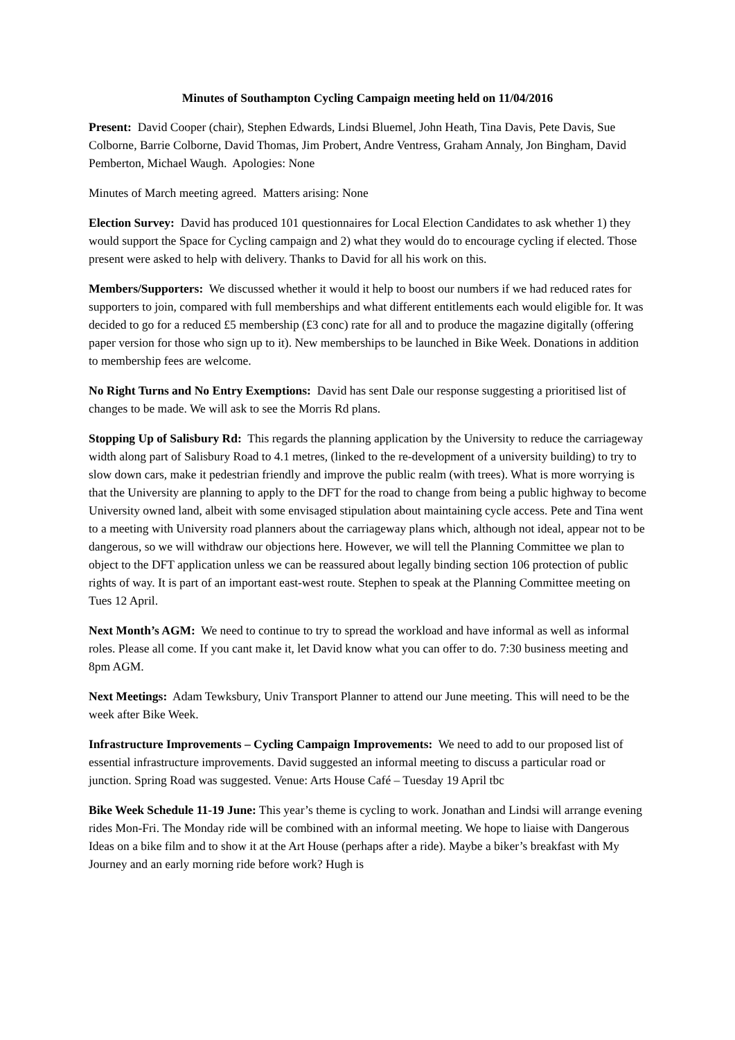Minutes of Southampton Cycling Campaign meeting held on 11/04/2016
Present: David Cooper (chair), Stephen Edwards, Lindsi Bluemel, John Heath, Tina Davis, Pete Davis, Sue Colborne, Barrie Colborne, David Thomas, Jim Probert, Andre Ventress, Graham Annaly, Jon Bingham, David Pemberton, Michael Waugh. Apologies: None
Minutes of March meeting agreed. Matters arising: None
Election Survey: David has produced 101 questionnaires for Local Election Candidates to ask whether 1) they would support the Space for Cycling campaign and 2) what they would do to encourage cycling if elected. Those present were asked to help with delivery. Thanks to David for all his work on this.
Members/Supporters: We discussed whether it would it help to boost our numbers if we had reduced rates for supporters to join, compared with full memberships and what different entitlements each would eligible for. It was decided to go for a reduced £5 membership (£3 conc) rate for all and to produce the magazine digitally (offering paper version for those who sign up to it). New memberships to be launched in Bike Week. Donations in addition to membership fees are welcome.
No Right Turns and No Entry Exemptions: David has sent Dale our response suggesting a prioritised list of changes to be made. We will ask to see the Morris Rd plans.
Stopping Up of Salisbury Rd: This regards the planning application by the University to reduce the carriageway width along part of Salisbury Road to 4.1 metres, (linked to the re-development of a university building) to try to slow down cars, make it pedestrian friendly and improve the public realm (with trees). What is more worrying is that the University are planning to apply to the DFT for the road to change from being a public highway to become University owned land, albeit with some envisaged stipulation about maintaining cycle access. Pete and Tina went to a meeting with University road planners about the carriageway plans which, although not ideal, appear not to be dangerous, so we will withdraw our objections here. However, we will tell the Planning Committee we plan to object to the DFT application unless we can be reassured about legally binding section 106 protection of public rights of way. It is part of an important east-west route. Stephen to speak at the Planning Committee meeting on Tues 12 April.
Next Month’s AGM: We need to continue to try to spread the workload and have informal as well as informal roles. Please all come. If you cant make it, let David know what you can offer to do. 7:30 business meeting and 8pm AGM.
Next Meetings: Adam Tewksbury, Univ Transport Planner to attend our June meeting. This will need to be the week after Bike Week.
Infrastructure Improvements – Cycling Campaign Improvements: We need to add to our proposed list of essential infrastructure improvements. David suggested an informal meeting to discuss a particular road or junction. Spring Road was suggested. Venue: Arts House Café – Tuesday 19 April tbc
Bike Week Schedule 11-19 June: This year’s theme is cycling to work. Jonathan and Lindsi will arrange evening rides Mon-Fri. The Monday ride will be combined with an informal meeting. We hope to liaise with Dangerous Ideas on a bike film and to show it at the Art House (perhaps after a ride). Maybe a biker’s breakfast with My Journey and an early morning ride before work? Hugh is